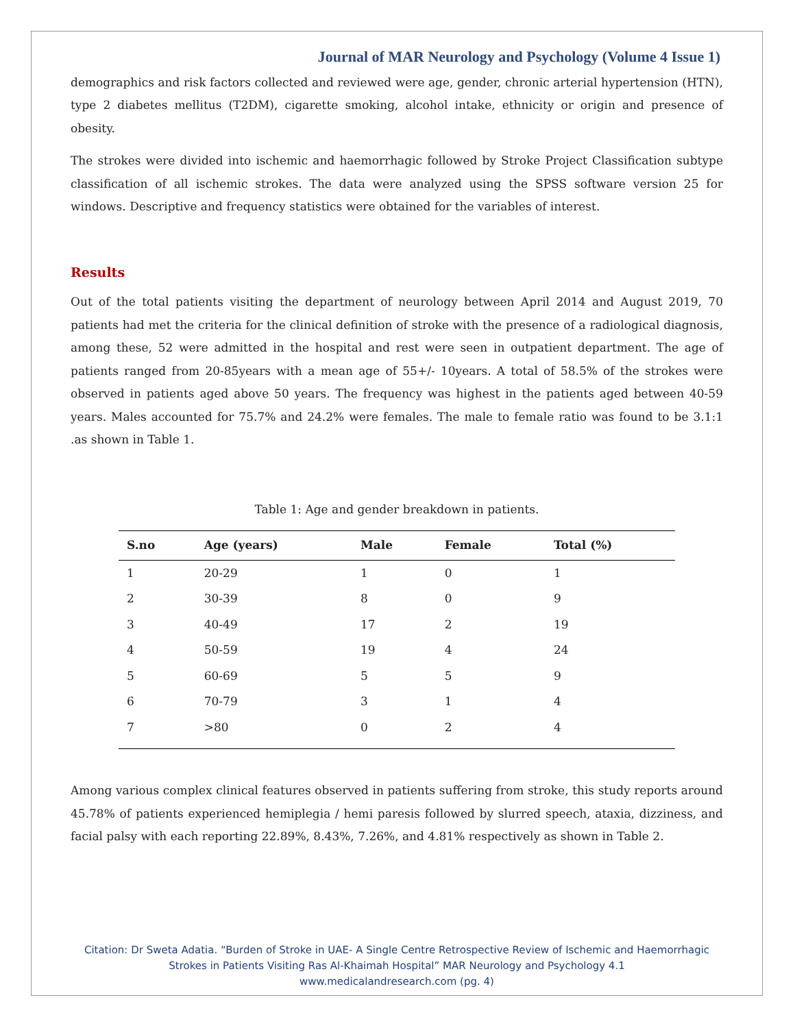Journal of MAR Neurology and Psychology (Volume 4 Issue 1)
demographics and risk factors collected and reviewed were age, gender, chronic arterial hypertension (HTN), type 2 diabetes mellitus (T2DM), cigarette smoking, alcohol intake, ethnicity or origin and presence of obesity.
The strokes were divided into ischemic and haemorrhagic followed by Stroke Project Classification subtype classification of all ischemic strokes. The data were analyzed using the SPSS software version 25 for windows. Descriptive and frequency statistics were obtained for the variables of interest.
Results
Out of the total patients visiting the department of neurology between April 2014 and August 2019, 70 patients had met the criteria for the clinical definition of stroke with the presence of a radiological diagnosis, among these, 52 were admitted in the hospital and rest were seen in outpatient department. The age of patients ranged from 20-85years with a mean age of 55+/- 10years. A total of 58.5% of the strokes were observed in patients aged above 50 years. The frequency was highest in the patients aged between 40-59 years. Males accounted for 75.7% and 24.2% were females. The male to female ratio was found to be 3.1:1 .as shown in Table 1.
Table 1: Age and gender breakdown in patients.
| S.no | Age (years) | Male | Female | Total (%) |
| --- | --- | --- | --- | --- |
| 1 | 20-29 | 1 | 0 | 1 |
| 2 | 30-39 | 8 | 0 | 9 |
| 3 | 40-49 | 17 | 2 | 19 |
| 4 | 50-59 | 19 | 4 | 24 |
| 5 | 60-69 | 5 | 5 | 9 |
| 6 | 70-79 | 3 | 1 | 4 |
| 7 | >80 | 0 | 2 | 4 |
Among various complex clinical features observed in patients suffering from stroke, this study reports around 45.78% of patients experienced hemiplegia / hemi paresis followed by slurred speech, ataxia, dizziness, and facial palsy with each reporting 22.89%, 8.43%, 7.26%, and 4.81% respectively as shown in Table 2.
Citation: Dr Sweta Adatia. “Burden of Stroke in UAE- A Single Centre Retrospective Review of Ischemic and Haemorrhagic
Strokes in Patients Visiting Ras Al-Khaimah Hospital” MAR Neurology and Psychology 4.1
www.medicalandresearch.com (pg. 4)